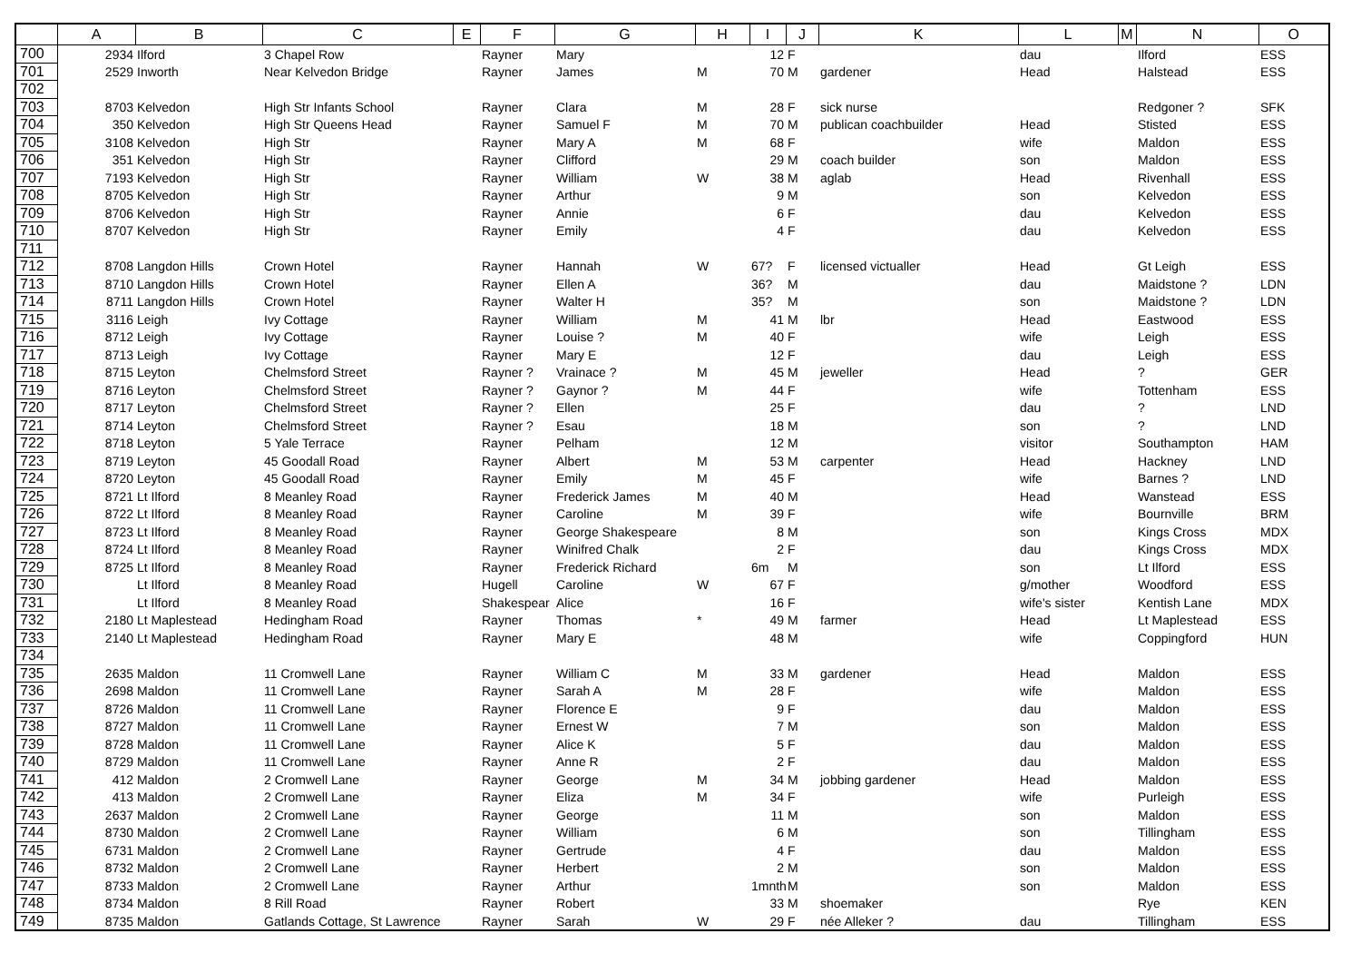| | A | B | C | E | F | G | H | I | J | K | L | M | N | O |
| --- | --- | --- | --- | --- | --- | --- | --- | --- | --- | --- | --- | --- | --- | --- |
| 700 | 2934 | Ilford | 3 Chapel Row | | Rayner | Mary | | 12 | F | | dau | | Ilford | ESS |
| 701 | 2529 | Inworth | Near Kelvedon Bridge | | Rayner | James | M | 70 | M | gardener | Head | | Halstead | ESS |
| 702 | | | | | | | | | | | | | | |
| 703 | 8703 | Kelvedon | High Str Infants School | | Rayner | Clara | M | 28 | F | sick nurse | | | Redgoner ? | SFK |
| 704 | 350 | Kelvedon | High Str Queens Head | | Rayner | Samuel F | M | 70 | M | publican coachbuilder | Head | | Stisted | ESS |
| 705 | 3108 | Kelvedon | High Str | | Rayner | Mary A | M | 68 | F | | wife | | Maldon | ESS |
| 706 | 351 | Kelvedon | High Str | | Rayner | Clifford | | 29 | M | coach builder | son | | Maldon | ESS |
| 707 | 7193 | Kelvedon | High Str | | Rayner | William | W | 38 | M | aglab | Head | | Rivenhall | ESS |
| 708 | 8705 | Kelvedon | High Str | | Rayner | Arthur | | 9 | M | | son | | Kelvedon | ESS |
| 709 | 8706 | Kelvedon | High Str | | Rayner | Annie | | 6 | F | | dau | | Kelvedon | ESS |
| 710 | 8707 | Kelvedon | High Str | | Rayner | Emily | | 4 | F | | dau | | Kelvedon | ESS |
| 711 | | | | | | | | | | | | | | |
| 712 | 8708 | Langdon Hills | Crown Hotel | | Rayner | Hannah | W | 67? | F | licensed victualler | Head | | Gt Leigh | ESS |
| 713 | 8710 | Langdon Hills | Crown Hotel | | Rayner | Ellen A | | 36? | M | | dau | | Maidstone ? | LDN |
| 714 | 8711 | Langdon Hills | Crown Hotel | | Rayner | Walter H | | 35? | M | | son | | Maidstone ? | LDN |
| 715 | 3116 | Leigh | Ivy Cottage | | Rayner | William | M | 41 | M | lbr | Head | | Eastwood | ESS |
| 716 | 8712 | Leigh | Ivy Cottage | | Rayner | Louise ? | M | 40 | F | | wife | | Leigh | ESS |
| 717 | 8713 | Leigh | Ivy Cottage | | Rayner | Mary E | | 12 | F | | dau | | Leigh | ESS |
| 718 | 8715 | Leyton | Chelmsford Street | | Rayner ? | Vrainace ? | M | 45 | M | jeweller | Head | | ? | GER |
| 719 | 8716 | Leyton | Chelmsford Street | | Rayner ? | Gaynor ? | M | 44 | F | | wife | | Tottenham | ESS |
| 720 | 8717 | Leyton | Chelmsford Street | | Rayner ? | Ellen | | 25 | F | | dau | | ? | LND |
| 721 | 8714 | Leyton | Chelmsford Street | | Rayner ? | Esau | | 18 | M | | son | | ? | LND |
| 722 | 8718 | Leyton | 5 Yale Terrace | | Rayner | Pelham | | 12 | M | | visitor | | Southampton | HAM |
| 723 | 8719 | Leyton | 45 Goodall Road | | Rayner | Albert | M | 53 | M | carpenter | Head | | Hackney | LND |
| 724 | 8720 | Leyton | 45 Goodall Road | | Rayner | Emily | M | 45 | F | | wife | | Barnes ? | LND |
| 725 | 8721 | Lt Ilford | 8 Meanley Road | | Rayner | Frederick James | M | 40 | M | | Head | | Wanstead | ESS |
| 726 | 8722 | Lt Ilford | 8 Meanley Road | | Rayner | Caroline | M | 39 | F | | wife | | Bournville | BRM |
| 727 | 8723 | Lt Ilford | 8 Meanley Road | | Rayner | George Shakespeare | | 8 | M | | son | | Kings Cross | MDX |
| 728 | 8724 | Lt Ilford | 8 Meanley Road | | Rayner | Winifred Chalk | | 2 | F | | dau | | Kings Cross | MDX |
| 729 | 8725 | Lt Ilford | 8 Meanley Road | | Rayner | Frederick Richard | | 6m | M | | son | | Lt Ilford | ESS |
| 730 | | Lt Ilford | 8 Meanley Road | | Hugell | Caroline | W | 67 | F | | g/mother | | Woodford | ESS |
| 731 | | Lt Ilford | 8 Meanley Road | | Shakespear | Alice | | 16 | F | | wife's sister | | Kentish Lane | MDX |
| 732 | 2180 | Lt Maplestead | Hedingham Road | | Rayner | Thomas | * | 49 | M | farmer | Head | | Lt Maplestead | ESS |
| 733 | 2140 | Lt Maplestead | Hedingham Road | | Rayner | Mary E | | 48 | M | | wife | | Coppingford | HUN |
| 734 | | | | | | | | | | | | | | |
| 735 | 2635 | Maldon | 11 Cromwell Lane | | Rayner | William C | M | 33 | M | gardener | Head | | Maldon | ESS |
| 736 | 2698 | Maldon | 11 Cromwell Lane | | Rayner | Sarah A | M | 28 | F | | wife | | Maldon | ESS |
| 737 | 8726 | Maldon | 11 Cromwell Lane | | Rayner | Florence E | | 9 | F | | dau | | Maldon | ESS |
| 738 | 8727 | Maldon | 11 Cromwell Lane | | Rayner | Ernest W | | 7 | M | | son | | Maldon | ESS |
| 739 | 8728 | Maldon | 11 Cromwell Lane | | Rayner | Alice K | | 5 | F | | dau | | Maldon | ESS |
| 740 | 8729 | Maldon | 11 Cromwell Lane | | Rayner | Anne R | | 2 | F | | dau | | Maldon | ESS |
| 741 | 412 | Maldon | 2 Cromwell Lane | | Rayner | George | M | 34 | M | jobbing gardener | Head | | Maldon | ESS |
| 742 | 413 | Maldon | 2 Cromwell Lane | | Rayner | Eliza | M | 34 | F | | wife | | Purleigh | ESS |
| 743 | 2637 | Maldon | 2 Cromwell Lane | | Rayner | George | | 11 | M | | son | | Maldon | ESS |
| 744 | 8730 | Maldon | 2 Cromwell Lane | | Rayner | William | | 6 | M | | son | | Tillingham | ESS |
| 745 | 6731 | Maldon | 2 Cromwell Lane | | Rayner | Gertrude | | 4 | F | | dau | | Maldon | ESS |
| 746 | 8732 | Maldon | 2 Cromwell Lane | | Rayner | Herbert | | 2 | M | | son | | Maldon | ESS |
| 747 | 8733 | Maldon | 2 Cromwell Lane | | Rayner | Arthur | | 1mnth | M | | son | | Maldon | ESS |
| 748 | 8734 | Maldon | 8 Rill Road | | Rayner | Robert | | 33 | M | shoemaker | | | Rye | KEN |
| 749 | 8735 | Maldon | Gatlands Cottage, St Lawrence | | Rayner | Sarah | W | 29 | F | née Alleker ? | dau | | Tillingham | ESS |